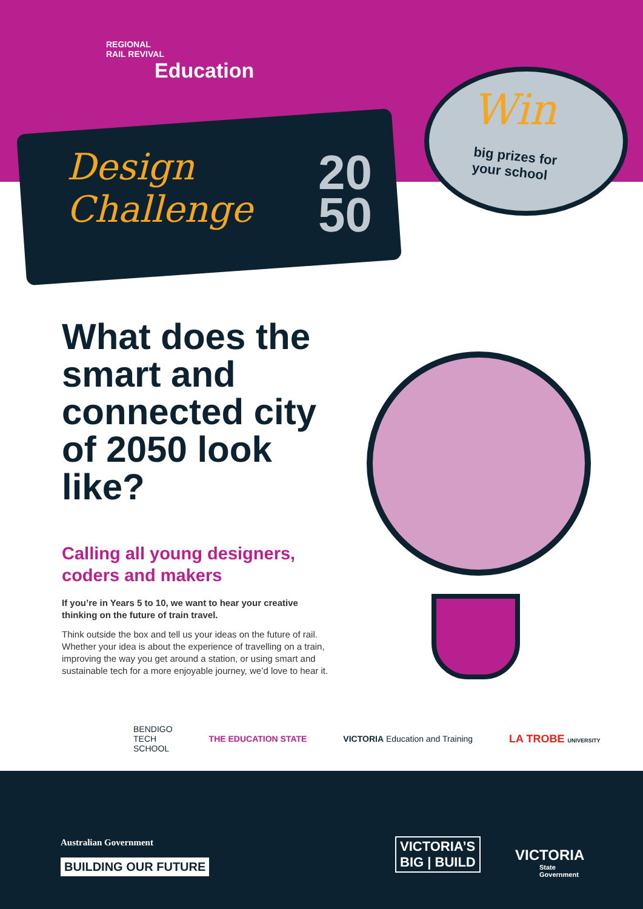REGIONAL
RAIL REVIVAL
Education
Design
Challenge
20
50
Win
big prizes for
your school
What does the smart and connected city of 2050 look like?
Calling all young designers, coders and makers
If you’re in Years 5 to 10, we want to hear your creative thinking on the future of train travel.
Think outside the box and tell us your ideas on the future of rail. Whether your idea is about the experience of travelling on a train, improving the way you get around a station, or using smart and sustainable tech for a more enjoyable journey, we’d love to hear it.
BENDIGO
TECH
SCHOOL
THE EDUCATION STATE
VICTORIA Education and Training
LA TROBE UNIVERSITY
Australian Government
BUILDING OUR FUTURE
VICTORIA’S
BIG | BUILD
VICTORIA
State
Government